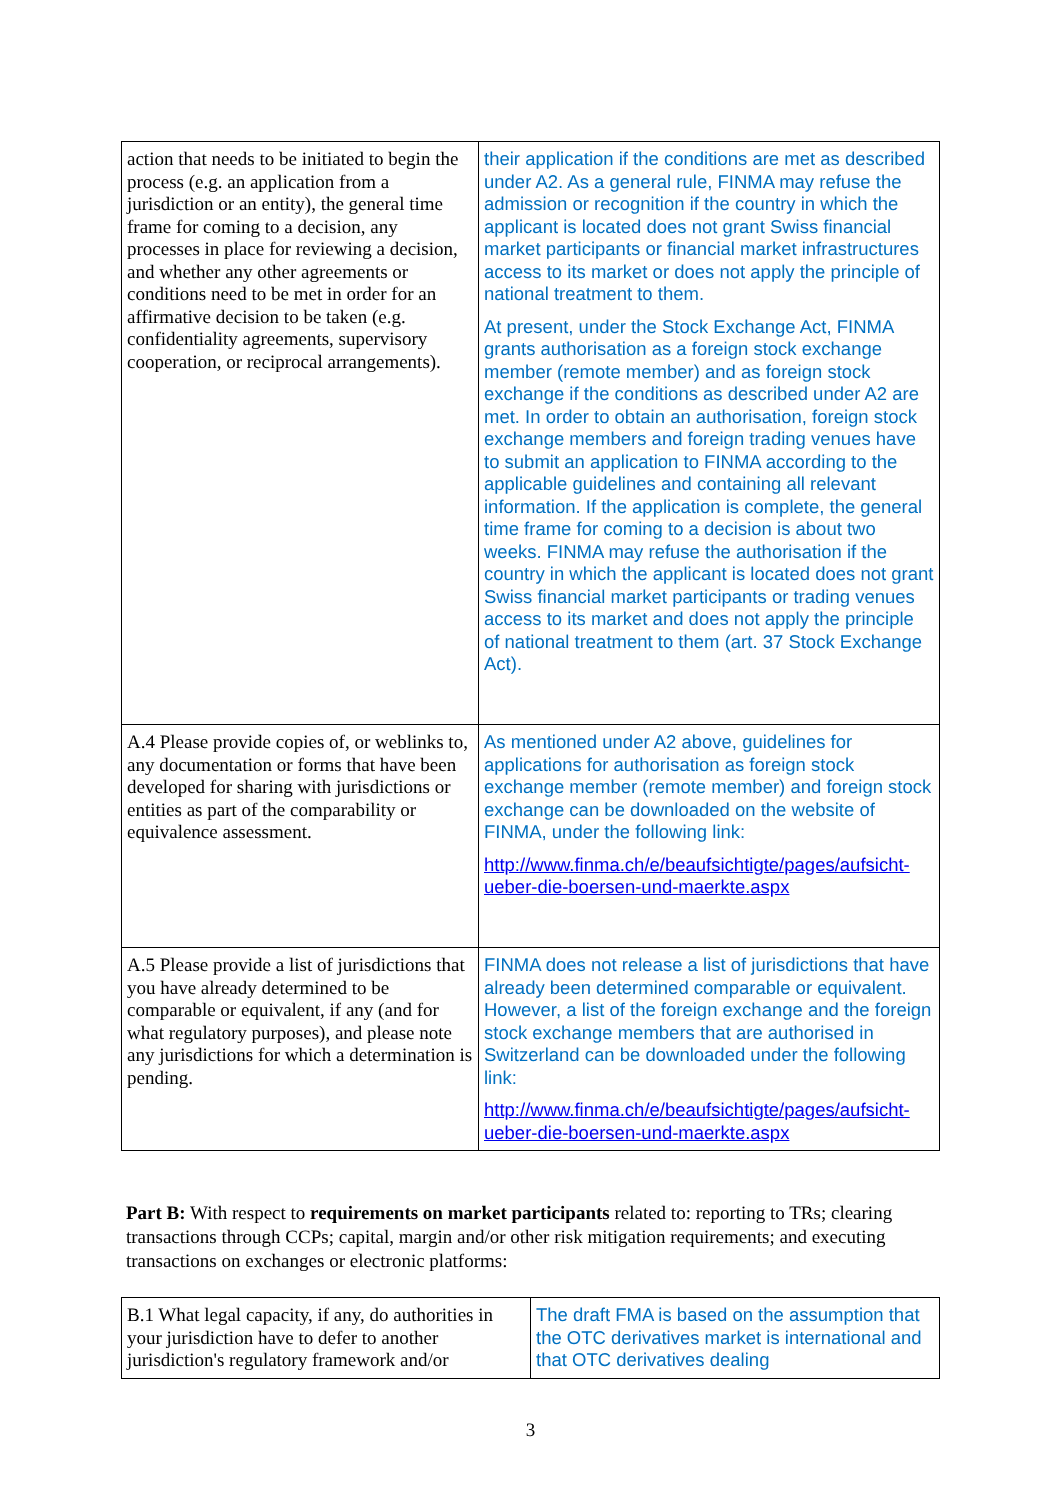| action that needs to be initiated to begin the process (e.g. an application from a jurisdiction or an entity), the general time frame for coming to a decision, any processes in place for reviewing a decision, and whether any other agreements or conditions need to be met in order for an affirmative decision to be taken (e.g. confidentiality agreements, supervisory cooperation, or reciprocal arrangements). | their application if the conditions are met as described under A2. As a general rule, FINMA may refuse the admission or recognition if the country in which the applicant is located does not grant Swiss financial market participants or financial market infrastructures access to its market or does not apply the principle of national treatment to them. At present, under the Stock Exchange Act, FINMA grants authorisation as a foreign stock exchange member (remote member) and as foreign stock exchange if the conditions as described under A2 are met. In order to obtain an authorisation, foreign stock exchange members and foreign trading venues have to submit an application to FINMA according to the applicable guidelines and containing all relevant information. If the application is complete, the general time frame for coming to a decision is about two weeks. FINMA may refuse the authorisation if the country in which the applicant is located does not grant Swiss financial market participants or trading venues access to its market and does not apply the principle of national treatment to them (art. 37 Stock Exchange Act). |
| A.4 Please provide copies of, or weblinks to, any documentation or forms that have been developed for sharing with jurisdictions or entities as part of the comparability or equivalence assessment. | As mentioned under A2 above, guidelines for applications for authorisation as foreign stock exchange member (remote member) and foreign stock exchange can be downloaded on the website of FINMA, under the following link: http://www.finma.ch/e/beaufsichtigte/pages/aufsicht-ueber-die-boersen-und-maerkte.aspx |
| A.5 Please provide a list of jurisdictions that you have already determined to be comparable or equivalent, if any (and for what regulatory purposes), and please note any jurisdictions for which a determination is pending. | FINMA does not release a list of jurisdictions that have already been determined comparable or equivalent. However, a list of the foreign exchange and the foreign stock exchange members that are authorised in Switzerland can be downloaded under the following link: http://www.finma.ch/e/beaufsichtigte/pages/aufsicht-ueber-die-boersen-und-maerkte.aspx |
Part B: With respect to requirements on market participants related to: reporting to TRs; clearing transactions through CCPs; capital, margin and/or other risk mitigation requirements; and executing transactions on exchanges or electronic platforms:
| B.1 What legal capacity, if any, do authorities in your jurisdiction have to defer to another jurisdiction's regulatory framework and/or | The draft FMA is based on the assumption that the OTC derivatives market is international and that OTC derivatives dealing |
3